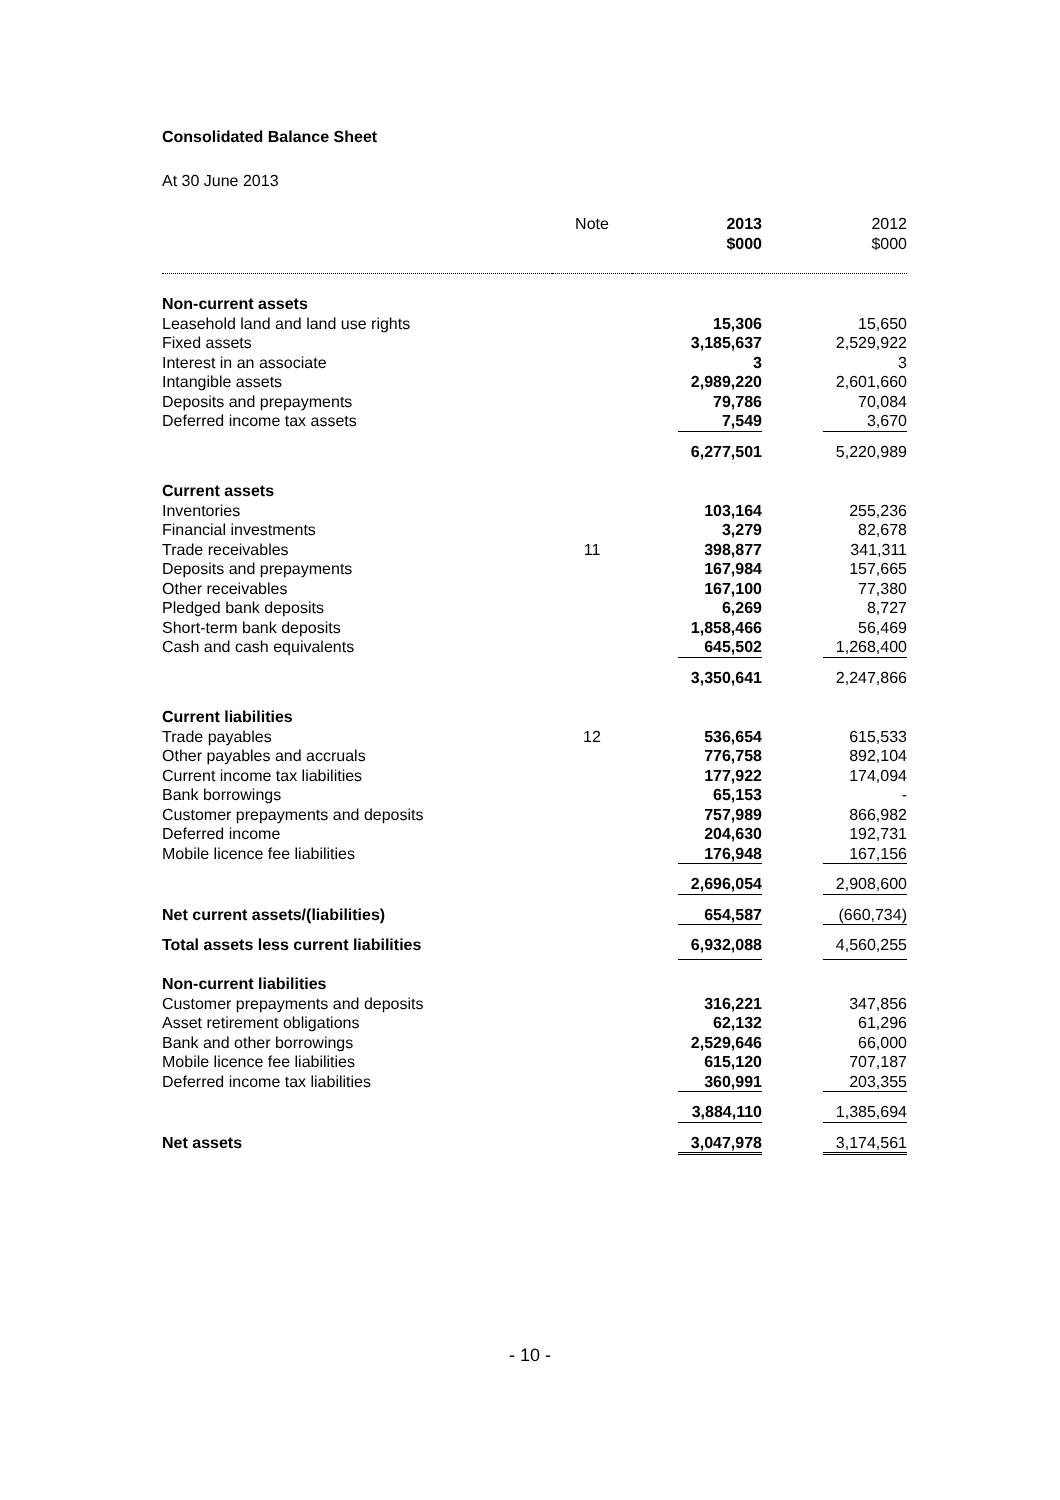Consolidated Balance Sheet
At 30 June 2013
| | Note | 2013 $000 | 2012 $000 |
| --- | --- | --- | --- |
| Non-current assets | | | |
| Leasehold land and land use rights | | 15,306 | 15,650 |
| Fixed assets | | 3,185,637 | 2,529,922 |
| Interest in an associate | | 3 | 3 |
| Intangible assets | | 2,989,220 | 2,601,660 |
| Deposits and prepayments | | 79,786 | 70,084 |
| Deferred income tax assets | | 7,549 | 3,670 |
| | | 6,277,501 | 5,220,989 |
| Current assets | | | |
| Inventories | | 103,164 | 255,236 |
| Financial investments | | 3,279 | 82,678 |
| Trade receivables | 11 | 398,877 | 341,311 |
| Deposits and prepayments | | 167,984 | 157,665 |
| Other receivables | | 167,100 | 77,380 |
| Pledged bank deposits | | 6,269 | 8,727 |
| Short-term bank deposits | | 1,858,466 | 56,469 |
| Cash and cash equivalents | | 645,502 | 1,268,400 |
| | | 3,350,641 | 2,247,866 |
| Current liabilities | | | |
| Trade payables | 12 | 536,654 | 615,533 |
| Other payables and accruals | | 776,758 | 892,104 |
| Current income tax liabilities | | 177,922 | 174,094 |
| Bank borrowings | | 65,153 | - |
| Customer prepayments and deposits | | 757,989 | 866,982 |
| Deferred income | | 204,630 | 192,731 |
| Mobile licence fee liabilities | | 176,948 | 167,156 |
| | | 2,696,054 | 2,908,600 |
| Net current assets/(liabilities) | | 654,587 | (660,734) |
| Total assets less current liabilities | | 6,932,088 | 4,560,255 |
| Non-current liabilities | | | |
| Customer prepayments and deposits | | 316,221 | 347,856 |
| Asset retirement obligations | | 62,132 | 61,296 |
| Bank and other borrowings | | 2,529,646 | 66,000 |
| Mobile licence fee liabilities | | 615,120 | 707,187 |
| Deferred income tax liabilities | | 360,991 | 203,355 |
| | | 3,884,110 | 1,385,694 |
| Net assets | | 3,047,978 | 3,174,561 |
- 10 -